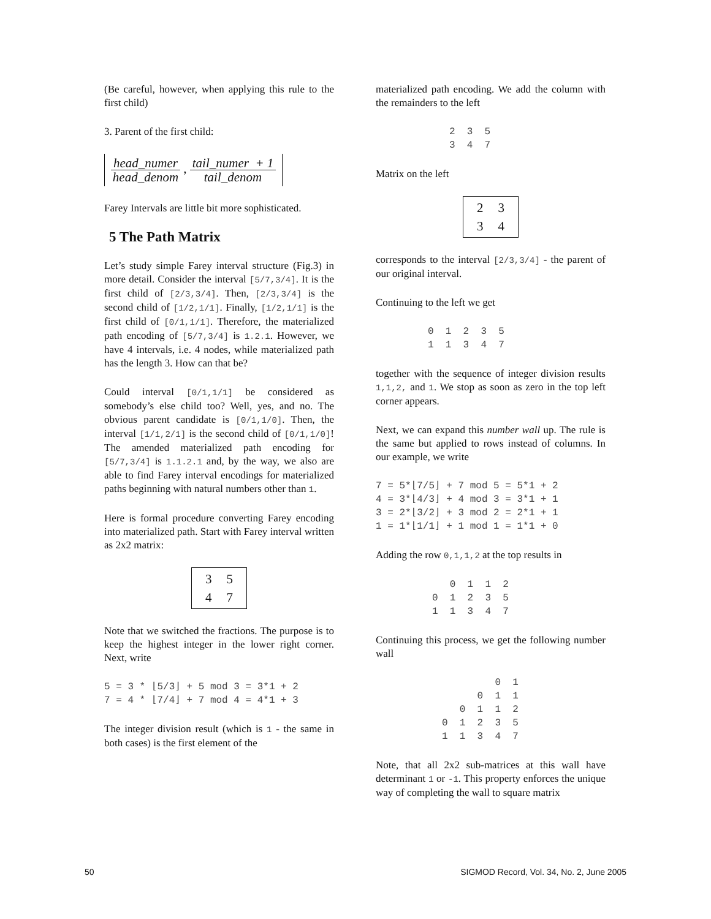(Be careful, however, when applying this rule to the first child)
3. Parent of the first child:
head_numer head_denom , tail_numer + 1 tail_denom
Farey Intervals are little bit more sophisticated.
5 The Path Matrix
Let’s study simple Farey interval structure (Fig.3) in more detail. Consider the interval [5/7,3/4]. It is the first child of [2/3,3/4]. Then, [2/3,3/4] is the second child of [1/2,1/1]. Finally, [1/2,1/1] is the first child of [0/1,1/1]. Therefore, the materialized path encoding of [5/7,3/4] is 1.2.1. However, we have 4 intervals, i.e. 4 nodes, while materialized path has the length 3. How can that be?
Could interval [0/1,1/1] be considered as somebody’s else child too? Well, yes, and no. The obvious parent candidate is [0/1,1/0]. Then, the interval [1/1,2/1] is the second child of [0/1,1/0]! The amended materialized path encoding for [5/7,3/4] is 1.1.2.1 and, by the way, we also are able to find Farey interval encodings for materialized paths beginning with natural numbers other than 1.
Here is formal procedure converting Farey encoding into materialized path. Start with Farey interval written as 2x2 matrix:
| 3 | 5 |
| 4 | 7 |
Note that we switched the fractions. The purpose is to keep the highest integer in the lower right corner. Next, write
5 = 3 * ⌊5/3⌋ + 5 mod 3 = 3*1 + 2
7 = 4 * ⌊7/4⌋ + 7 mod 4 = 4*1 + 3
The integer division result (which is 1 - the same in both cases) is the first element of the
materialized path encoding. We add the column with the remainders to the left
2  3  5
3  4  7
Matrix on the left
| 2 | 3 |
| 3 | 4 |
corresponds to the interval [2/3,3/4] - the parent of our original interval.
Continuing to the left we get
0  1  2  3  5
1  1  3  4  7
together with the sequence of integer division results 1,1,2, and 1. We stop as soon as zero in the top left corner appears.
Next, we can expand this number wall up. The rule is the same but applied to rows instead of columns. In our example, we write
7 = 5*⌊7/5⌋ + 7 mod 5 = 5*1 + 2
4 = 3*⌊4/3⌋ + 4 mod 3 = 3*1 + 1
3 = 2*⌊3/2⌋ + 3 mod 2 = 2*1 + 1
1 = 1*⌊1/1⌋ + 1 mod 1 = 1*1 + 0
Adding the row 0,1,1,2 at the top results in
   0  1  1  2
0  1  2  3  5
1  1  3  4  7
Continuing this process, we get the following number wall
         0  1
      0  1  1
   0  1  1  2
0  1  2  3  5
1  1  3  4  7
Note, that all 2x2 sub-matrices at this wall have determinant 1 or -1. This property enforces the unique way of completing the wall to square matrix
50 SIGMOD Record, Vol. 34, No. 2, June 2005